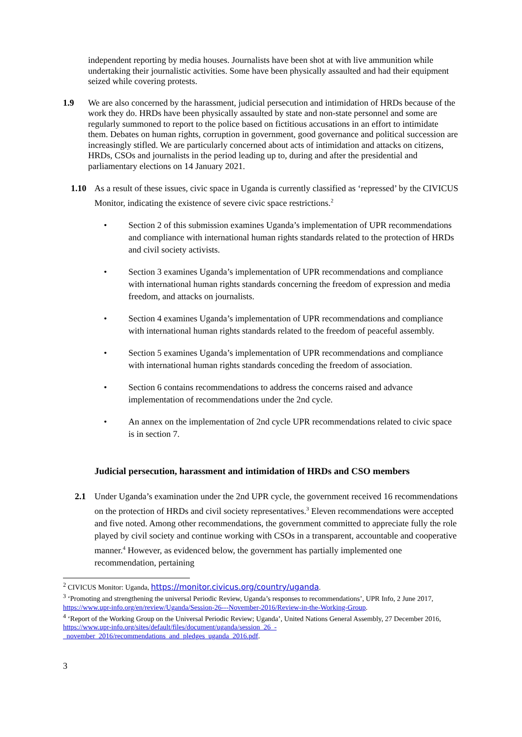independent reporting by media houses. Journalists have been shot at with live ammunition while undertaking their journalistic activities. Some have been physically assaulted and had their equipment seized while covering protests.
1.9 We are also concerned by the harassment, judicial persecution and intimidation of HRDs because of the work they do. HRDs have been physically assaulted by state and non-state personnel and some are regularly summoned to report to the police based on fictitious accusations in an effort to intimidate them. Debates on human rights, corruption in government, good governance and political succession are increasingly stifled. We are particularly concerned about acts of intimidation and attacks on citizens, HRDs, CSOs and journalists in the period leading up to, during and after the presidential and parliamentary elections on 14 January 2021.
1.10 As a result of these issues, civic space in Uganda is currently classified as ‘repressed’ by the CIVICUS Monitor, indicating the existence of severe civic space restrictions.<sup>2</sup>
• Section 2 of this submission examines Uganda’s implementation of UPR recommendations and compliance with international human rights standards related to the protection of HRDs and civil society activists.
• Section 3 examines Uganda’s implementation of UPR recommendations and compliance with international human rights standards concerning the freedom of expression and media freedom, and attacks on journalists.
• Section 4 examines Uganda’s implementation of UPR recommendations and compliance with international human rights standards related to the freedom of peaceful assembly.
• Section 5 examines Uganda’s implementation of UPR recommendations and compliance with international human rights standards conceding the freedom of association.
• Section 6 contains recommendations to address the concerns raised and advance implementation of recommendations under the 2nd cycle.
• An annex on the implementation of 2nd cycle UPR recommendations related to civic space is in section 7.
Judicial persecution, harassment and intimidation of HRDs and CSO members
2.1 Under Uganda’s examination under the 2nd UPR cycle, the government received 16 recommendations on the protection of HRDs and civil society representatives.<sup>3</sup> Eleven recommendations were accepted and five noted. Among other recommendations, the government committed to appreciate fully the role played by civil society and continue working with CSOs in a transparent, accountable and cooperative manner.<sup>4</sup> However, as evidenced below, the government has partially implemented one recommendation, pertaining
<sup>2</sup> CIVICUS Monitor: Uganda, https://monitor.civicus.org/country/uganda.
<sup>3</sup> ‘Promoting and strengthening the universal Periodic Review, Uganda’s responses to recommendations’, UPR Info, 2 June 2017, https://www.upr-info.org/en/review/Uganda/Session-26---November-2016/Review-in-the-Working-Group.
<sup>4</sup> ‘Report of the Working Group on the Universal Periodic Review; Uganda’, United Nations General Assembly, 27 December 2016, https://www.upr-info.org/sites/default/files/document/uganda/session_26_-_november_2016/recommendations_and_pledges_uganda_2016.pdf.
3